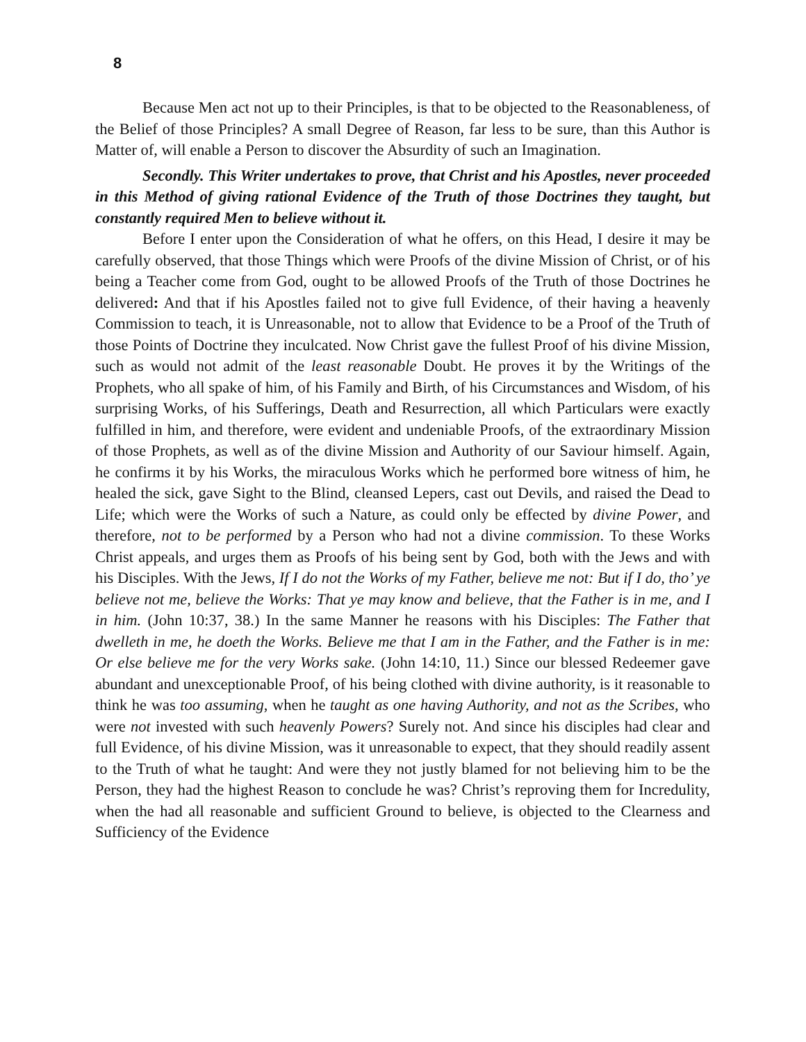8
Because Men act not up to their Principles, is that to be objected to the Reasonableness, of the Belief of those Principles? A small Degree of Reason, far less to be sure, than this Author is Matter of, will enable a Person to discover the Absurdity of such an Imagination.
Secondly. This Writer undertakes to prove, that Christ and his Apostles, never proceeded in this Method of giving rational Evidence of the Truth of those Doctrines they taught, but constantly required Men to believe without it.
Before I enter upon the Consideration of what he offers, on this Head, I desire it may be carefully observed, that those Things which were Proofs of the divine Mission of Christ, or of his being a Teacher come from God, ought to be allowed Proofs of the Truth of those Doctrines he delivered: And that if his Apostles failed not to give full Evidence, of their having a heavenly Commission to teach, it is Unreasonable, not to allow that Evidence to be a Proof of the Truth of those Points of Doctrine they inculcated. Now Christ gave the fullest Proof of his divine Mission, such as would not admit of the least reasonable Doubt. He proves it by the Writings of the Prophets, who all spake of him, of his Family and Birth, of his Circumstances and Wisdom, of his surprising Works, of his Sufferings, Death and Resurrection, all which Particulars were exactly fulfilled in him, and therefore, were evident and undeniable Proofs, of the extraordinary Mission of those Prophets, as well as of the divine Mission and Authority of our Saviour himself. Again, he confirms it by his Works, the miraculous Works which he performed bore witness of him, he healed the sick, gave Sight to the Blind, cleansed Lepers, cast out Devils, and raised the Dead to Life; which were the Works of such a Nature, as could only be effected by divine Power, and therefore, not to be performed by a Person who had not a divine commission. To these Works Christ appeals, and urges them as Proofs of his being sent by God, both with the Jews and with his Disciples. With the Jews, If I do not the Works of my Father, believe me not: But if I do, tho’ ye believe not me, believe the Works: That ye may know and believe, that the Father is in me, and I in him. (John 10:37, 38.) In the same Manner he reasons with his Disciples: The Father that dwelleth in me, he doeth the Works. Believe me that I am in the Father, and the Father is in me: Or else believe me for the very Works sake. (John 14:10, 11.) Since our blessed Redeemer gave abundant and unexceptionable Proof, of his being clothed with divine authority, is it reasonable to think he was too assuming, when he taught as one having Authority, and not as the Scribes, who were not invested with such heavenly Powers? Surely not. And since his disciples had clear and full Evidence, of his divine Mission, was it unreasonable to expect, that they should readily assent to the Truth of what he taught: And were they not justly blamed for not believing him to be the Person, they had the highest Reason to conclude he was? Christ’s reproving them for Incredulity, when the had all reasonable and sufficient Ground to believe, is objected to the Clearness and Sufficiency of the Evidence